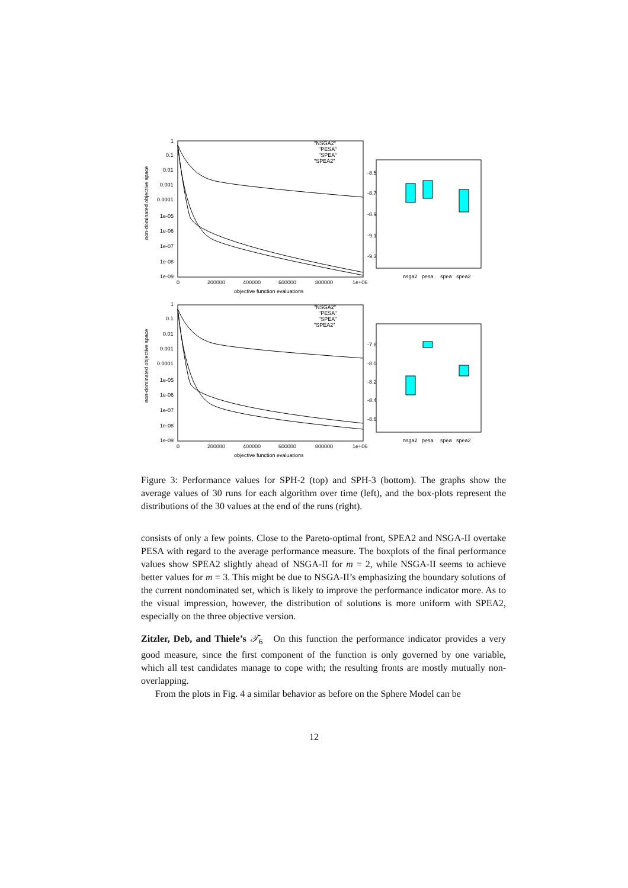1
0.1
0.01
0.001
0.0001
1e-05
1e-06
1e-07
1e-08
1e-09
0
200000
400000
600000
800000
1e+06
objective function evaluations
non-dominated objective space
"NSGA2"
"PESA"
"SPEA"
"SPEA2"
-8.5
-8.7
-8.9
-9.1
-9.3
nsga2
pesa
spea
spea2
1
0.1
0.01
0.001
0.0001
1e-05
1e-06
1e-07
1e-08
1e-09
0
200000
400000
600000
800000
1e+06
objective function evaluations
non-dominated objective space
"NSGA2"
"PESA"
"SPEA"
"SPEA2"
-7.8
-8.0
-8.2
-8.4
-8.6
nsga2
pesa
spea
spea2
Figure 3: Performance values for SPH-2 (top) and SPH-3 (bottom). The graphs show the average values of 30 runs for each algorithm over time (left), and the box-plots represent the distributions of the 30 values at the end of the runs (right).
consists of only a few points. Close to the Pareto-optimal front, SPEA2 and NSGA-II overtake PESA with regard to the average performance measure. The boxplots of the final performance values show SPEA2 slightly ahead of NSGA-II for m = 2, while NSGA-II seems to achieve better values for m = 3. This might be due to NSGA-II’s emphasizing the boundary solutions of the current nondominated set, which is likely to improve the performance indicator more. As to the visual impression, however, the distribution of solutions is more uniform with SPEA2, especially on the three objective version.
Zitzler, Deb, and Thiele’s 𝒯<sub>6</sub> On this function the performance indicator provides a very good measure, since the first component of the function is only governed by one variable, which all test candidates manage to cope with; the resulting fronts are mostly mutually non-overlapping.
From the plots in Fig. 4 a similar behavior as before on the Sphere Model can be
12